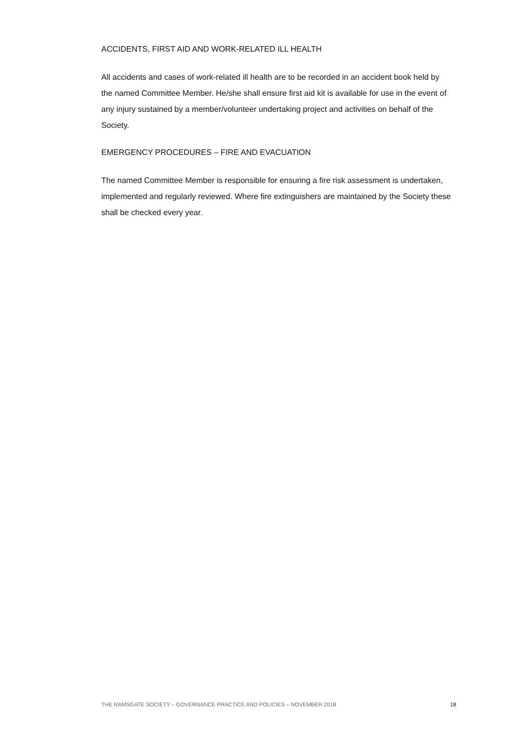ACCIDENTS, FIRST AID AND WORK-RELATED ILL HEALTH
All accidents and cases of work-related ill health are to be recorded in an accident book held by the named Committee Member. He/she shall ensure first aid kit is available for use in the event of any injury sustained by a member/volunteer undertaking project and activities on behalf of the Society.
EMERGENCY PROCEDURES – FIRE AND EVACUATION
The named Committee Member is responsible for ensuring a fire risk assessment is undertaken, implemented and regularly reviewed. Where fire extinguishers are maintained by the Society these shall be checked every year.
THE RAMSGATE SOCIETY – GOVERNANCE PRACTICE AND POLICIES – NOVEMBER 2018 18